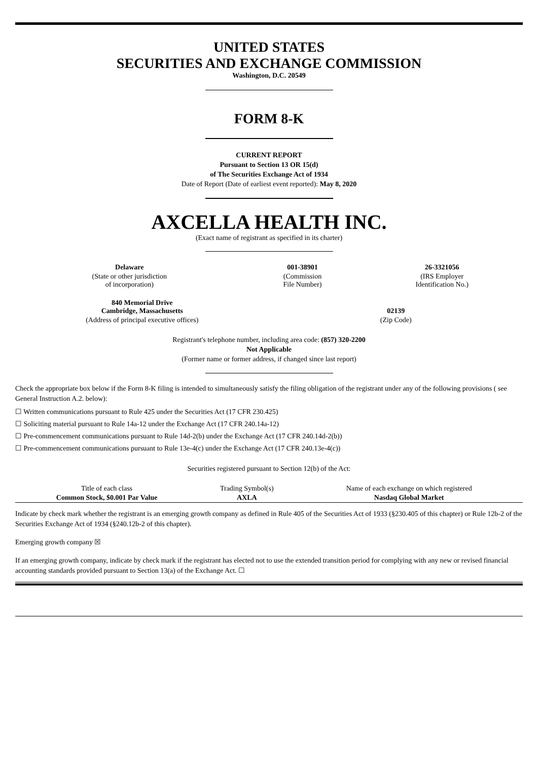UNITED STATES
SECURITIES AND EXCHANGE COMMISSION
Washington, D.C. 20549
FORM 8-K
CURRENT REPORT
Pursuant to Section 13 OR 15(d)
of The Securities Exchange Act of 1934
Date of Report (Date of earliest event reported): May 8, 2020
AXCELLA HEALTH INC.
(Exact name of registrant as specified in its charter)
| Delaware | 001-38901 | 26-3321056 |
| (State or other jurisdiction of incorporation) | (Commission File Number) | (IRS Employer Identification No.) |
| 840 Memorial Drive Cambridge, Massachusetts | 02139 |
| (Address of principal executive offices) | (Zip Code) |
Registrant's telephone number, including area code: (857) 320-2200
Not Applicable
(Former name or former address, if changed since last report)
Check the appropriate box below if the Form 8-K filing is intended to simultaneously satisfy the filing obligation of the registrant under any of the following provisions ( see General Instruction A.2. below):
☐ Written communications pursuant to Rule 425 under the Securities Act (17 CFR 230.425)
☐ Soliciting material pursuant to Rule 14a-12 under the Exchange Act (17 CFR 240.14a-12)
☐ Pre-commencement communications pursuant to Rule 14d-2(b) under the Exchange Act (17 CFR 240.14d-2(b))
☐ Pre-commencement communications pursuant to Rule 13e-4(c) under the Exchange Act (17 CFR 240.13e-4(c))
Securities registered pursuant to Section 12(b) of the Act:
| Title of each class | Trading Symbol(s) | Name of each exchange on which registered |
| Common Stock, $0.001 Par Value | AXLA | Nasdaq Global Market |
Indicate by check mark whether the registrant is an emerging growth company as defined in Rule 405 of the Securities Act of 1933 (§230.405 of this chapter) or Rule 12b-2 of the Securities Exchange Act of 1934 (§240.12b-2 of this chapter).
Emerging growth company ☒
If an emerging growth company, indicate by check mark if the registrant has elected not to use the extended transition period for complying with any new or revised financial accounting standards provided pursuant to Section 13(a) of the Exchange Act. ☐